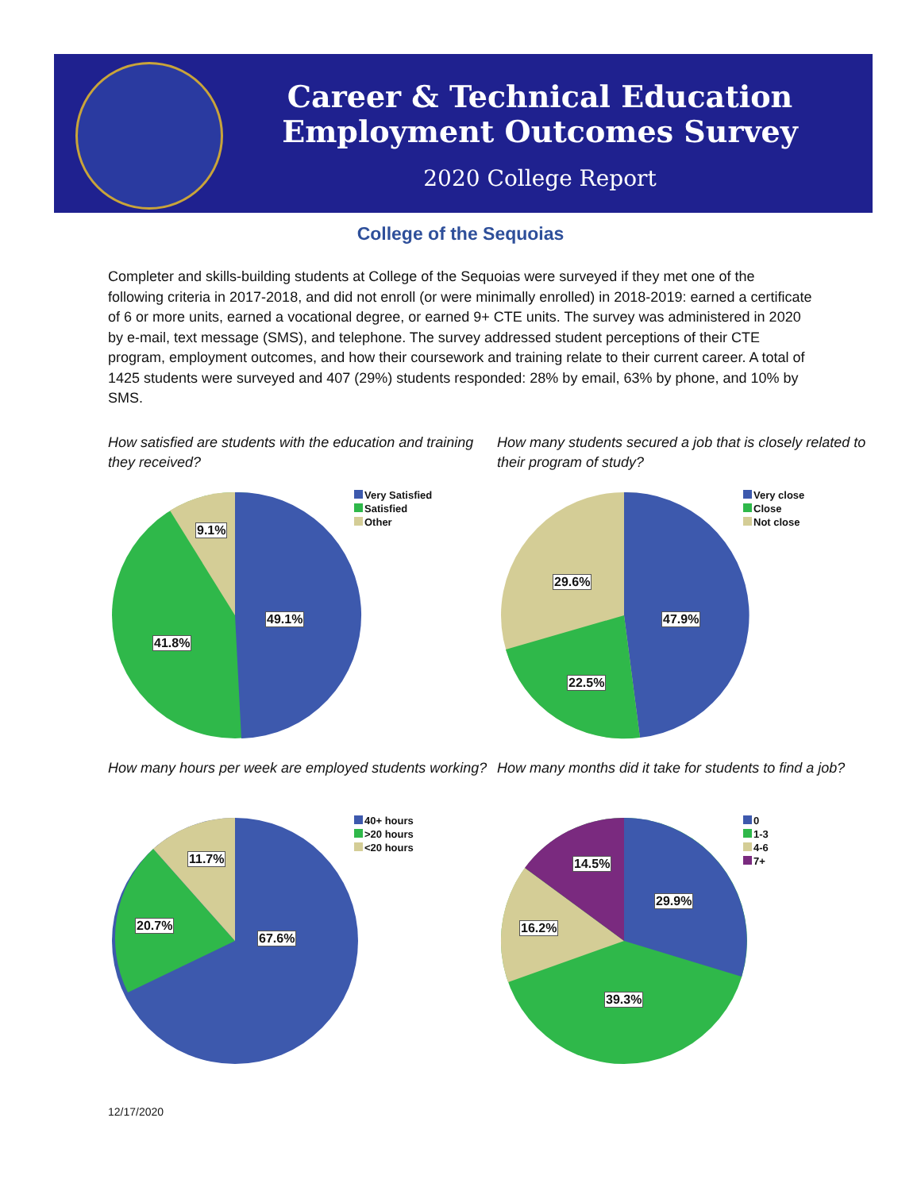Career & Technical Education
Employment Outcomes Survey
2020 College Report
College of the Sequoias
Completer and skills-building students at College of the Sequoias were surveyed if they met one of the following criteria in 2017-2018, and did not enroll (or were minimally enrolled) in 2018-2019: earned a certificate of 6 or more units, earned a vocational degree, or earned 9+ CTE units. The survey was administered in 2020 by e-mail, text message (SMS), and telephone. The survey addressed student perceptions of their CTE program, employment outcomes, and how their coursework and training relate to their current career. A total of 1425 students were surveyed and 407 (29%) students responded: 28% by email, 63% by phone, and 10% by SMS.
How satisfied are students with the education and training they received?
Very Satisfied
Satisfied
Other
49.1%
41.8%
9.1%
How many students secured a job that is closely related to their program of study?
Very close
Close
Not close
47.9%
22.5%
29.6%
How many hours per week are employed students working?
40+ hours
>20 hours
<20 hours
67.6%
20.7%
11.7%
How many months did it take for students to find a job?
0
1-3
4-6
7+
29.9%
39.3%
16.2%
14.5%
12/17/2020